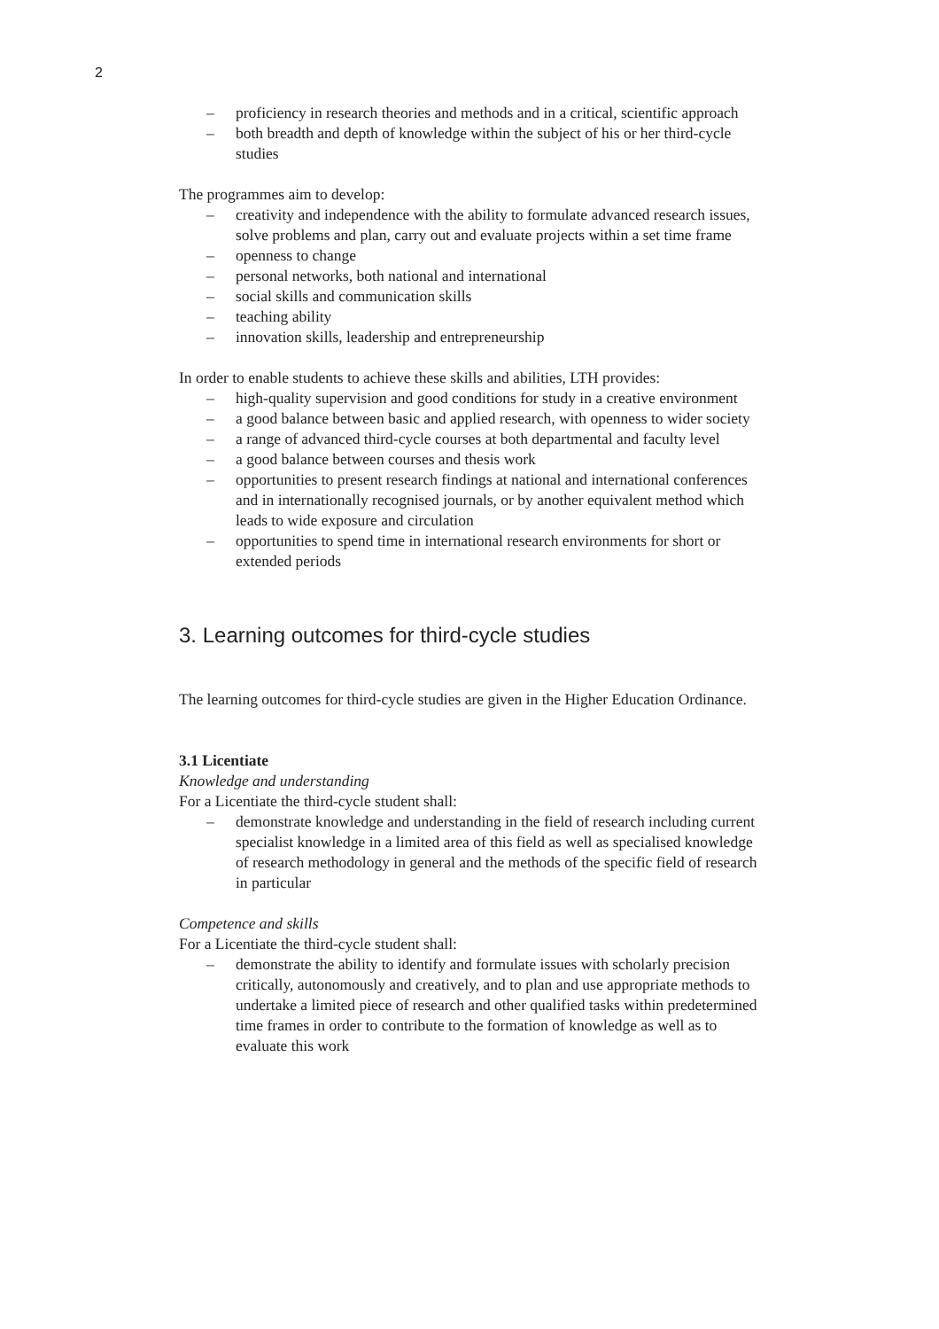2
– proficiency in research theories and methods and in a critical, scientific approach
– both breadth and depth of knowledge within the subject of his or her third-cycle studies
The programmes aim to develop:
– creativity and independence with the ability to formulate advanced research issues, solve problems and plan, carry out and evaluate projects within a set time frame
– openness to change
– personal networks, both national and international
– social skills and communication skills
– teaching ability
– innovation skills, leadership and entrepreneurship
In order to enable students to achieve these skills and abilities, LTH provides:
– high-quality supervision and good conditions for study in a creative environment
– a good balance between basic and applied research, with openness to wider society
– a range of advanced third-cycle courses at both departmental and faculty level
– a good balance between courses and thesis work
– opportunities to present research findings at national and international conferences and in internationally recognised journals, or by another equivalent method which leads to wide exposure and circulation
– opportunities to spend time in international research environments for short or extended periods
3. Learning outcomes for third-cycle studies
The learning outcomes for third-cycle studies are given in the Higher Education Ordinance.
3.1 Licentiate
Knowledge and understanding
For a Licentiate the third-cycle student shall:
– demonstrate knowledge and understanding in the field of research including current specialist knowledge in a limited area of this field as well as specialised knowledge of research methodology in general and the methods of the specific field of research in particular
Competence and skills
For a Licentiate the third-cycle student shall:
– demonstrate the ability to identify and formulate issues with scholarly precision critically, autonomously and creatively, and to plan and use appropriate methods to undertake a limited piece of research and other qualified tasks within predetermined time frames in order to contribute to the formation of knowledge as well as to evaluate this work